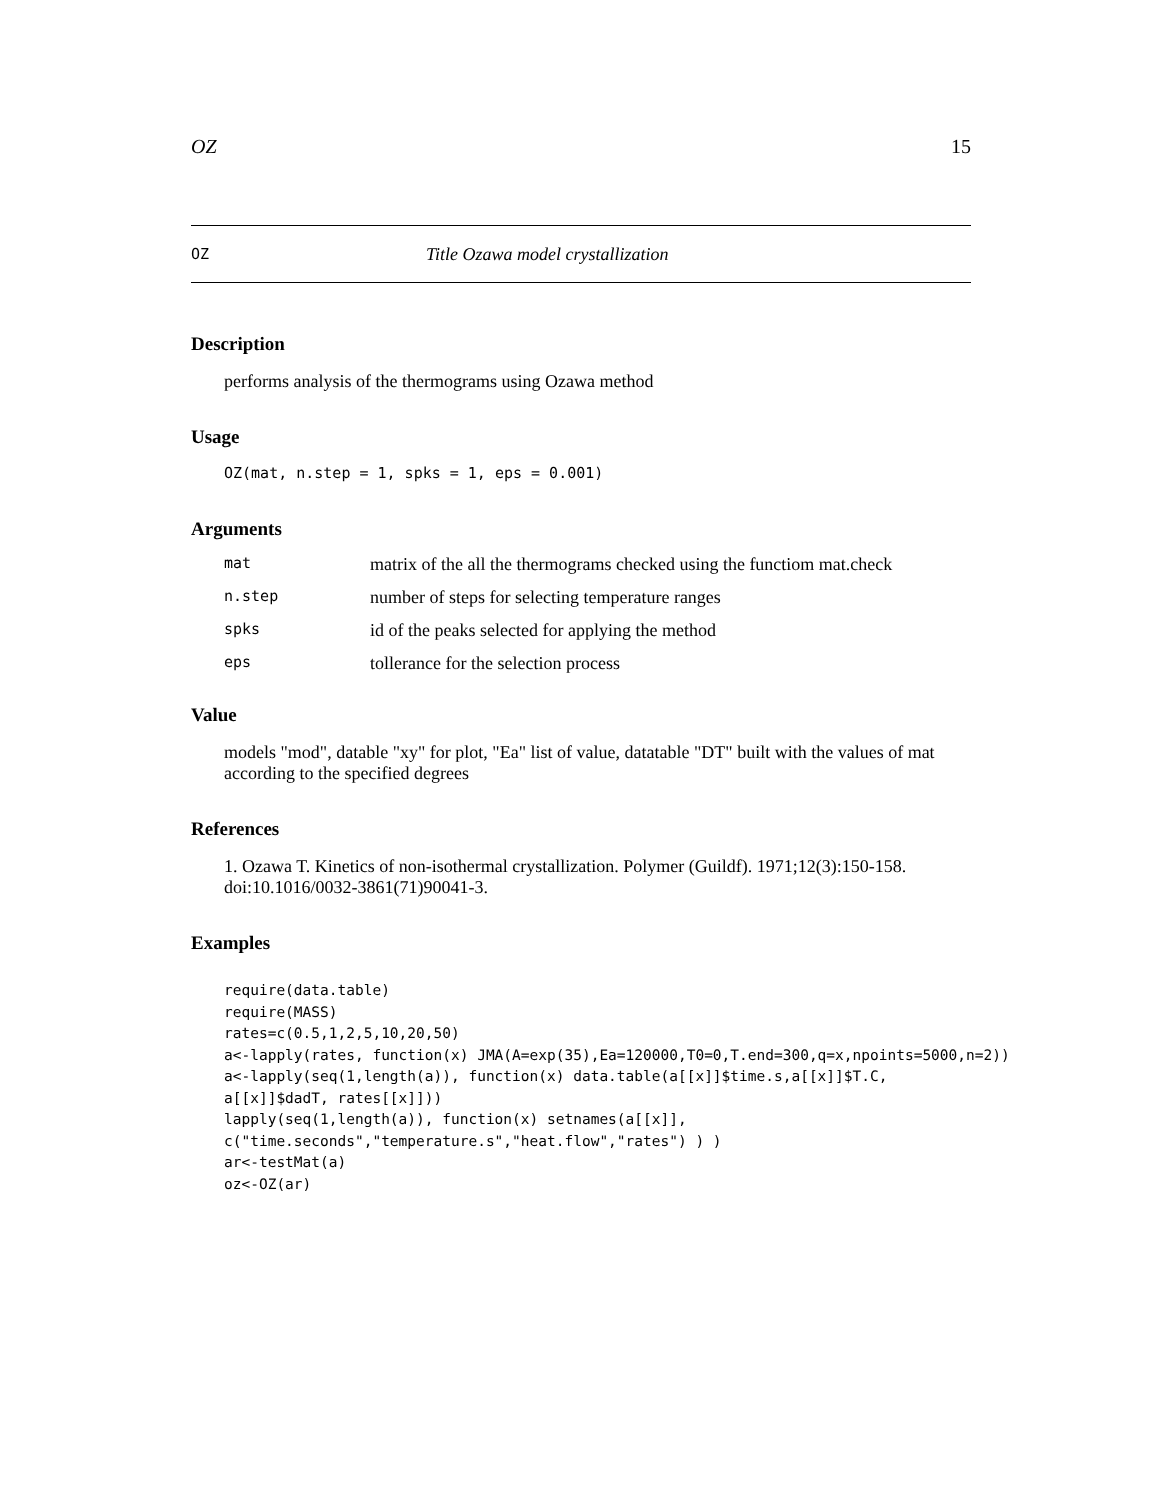OZ 15
OZ Title Ozawa model crystallization
Description
performs analysis of the thermograms using Ozawa method
Usage
OZ(mat, n.step = 1, spks = 1, eps = 0.001)
Arguments
| mat | matrix of the all the thermograms checked using the functiom mat.check |
| n.step | number of steps for selecting temperature ranges |
| spks | id of the peaks selected for applying the method |
| eps | tollerance for the selection process |
Value
models "mod", datable "xy" for plot, "Ea" list of value, datatable "DT" built with the values of mat according to the specified degrees
References
1. Ozawa T. Kinetics of non-isothermal crystallization. Polymer (Guildf). 1971;12(3):150-158. doi:10.1016/0032-3861(71)90041-3.
Examples
require(data.table)
require(MASS)
rates=c(0.5,1,2,5,10,20,50)
a<-lapply(rates, function(x) JMA(A=exp(35),Ea=120000,T0=0,T.end=300,q=x,npoints=5000,n=2))
a<-lapply(seq(1,length(a)), function(x) data.table(a[[x]]$time.s,a[[x]]$T.C,
a[[x]]$dadT, rates[[x]]))
lapply(seq(1,length(a)), function(x) setnames(a[[x]],
c("time.seconds","temperature.s","heat.flow","rates") ) )
ar<-testMat(a)
oz<-OZ(ar)